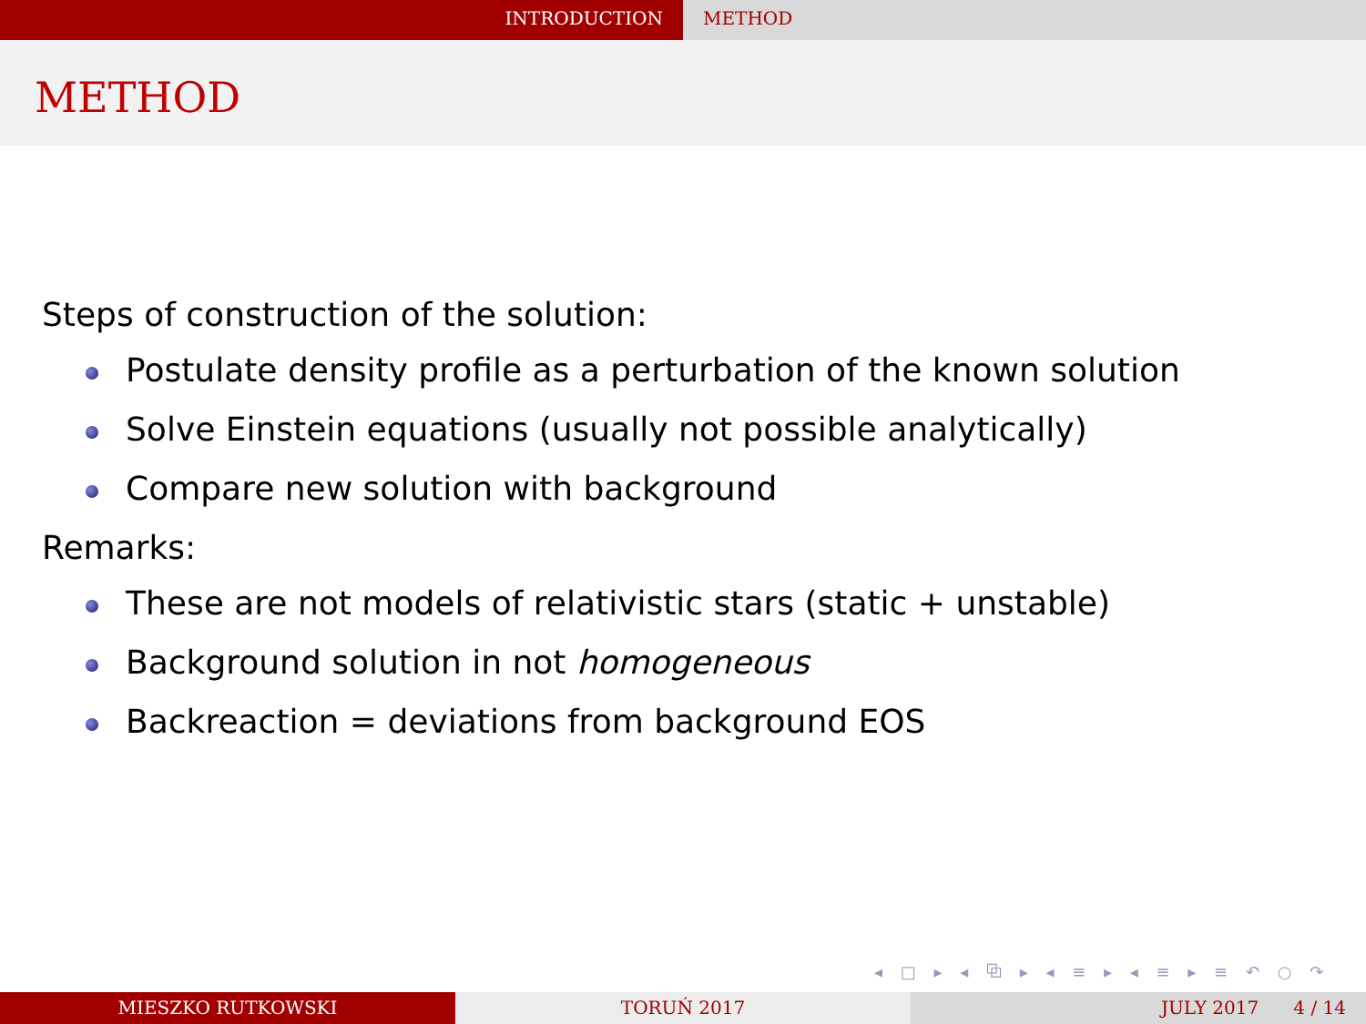INTRODUCTION METHOD
METHOD
Steps of construction of the solution:
Postulate density profile as a perturbation of the known solution
Solve Einstein equations (usually not possible analytically)
Compare new solution with background
Remarks:
These are not models of relativistic stars (static + unstable)
Background solution in not homogeneous
Backreaction = deviations from background EOS
◂ □ ▸ ◂ ⧉ ▸ ◂ ≡ ▸ ◂ ≡ ▸ ≡ ↶ ○ ↷
MIESZKO RUTKOWSKI TORUŃ 2017 JULY 2017 4 / 14